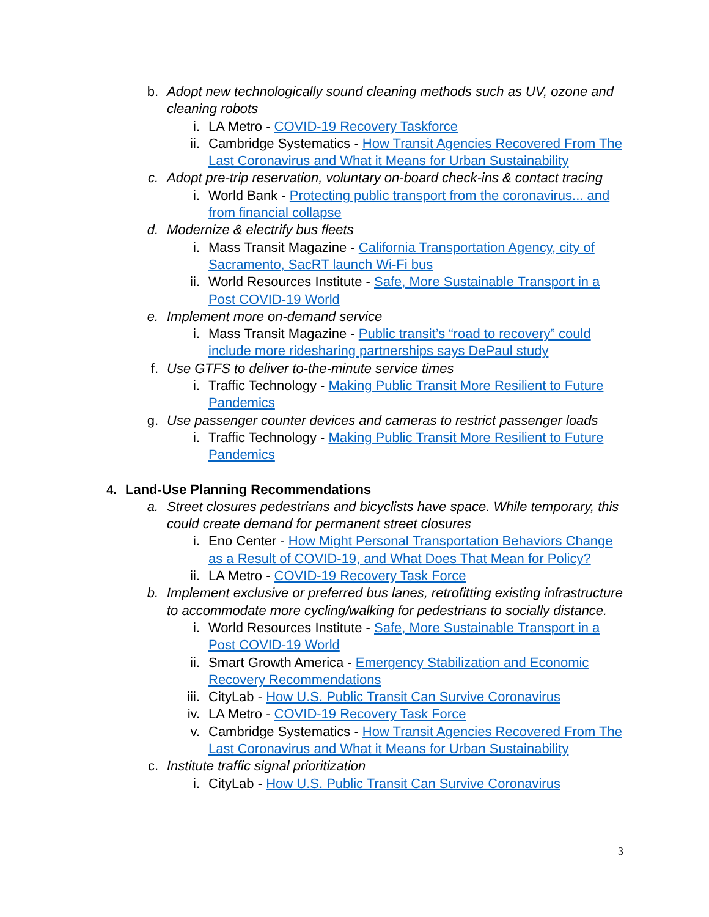b. Adopt new technologically sound cleaning methods such as UV, ozone and cleaning robots
i. LA Metro - COVID-19 Recovery Taskforce
ii. Cambridge Systematics - How Transit Agencies Recovered From The Last Coronavirus and What it Means for Urban Sustainability
c. Adopt pre-trip reservation, voluntary on-board check-ins & contact tracing
i. World Bank - Protecting public transport from the coronavirus... and from financial collapse
d. Modernize & electrify bus fleets
i. Mass Transit Magazine - California Transportation Agency, city of Sacramento, SacRT launch Wi-Fi bus
ii. World Resources Institute - Safe, More Sustainable Transport in a Post COVID-19 World
e. Implement more on-demand service
i. Mass Transit Magazine - Public transit’s “road to recovery” could include more ridesharing partnerships says DePaul study
f. Use GTFS to deliver to-the-minute service times
i. Traffic Technology - Making Public Transit More Resilient to Future Pandemics
g. Use passenger counter devices and cameras to restrict passenger loads
i. Traffic Technology - Making Public Transit More Resilient to Future Pandemics
4. Land-Use Planning Recommendations
a. Street closures pedestrians and bicyclists have space. While temporary, this could create demand for permanent street closures
i. Eno Center - How Might Personal Transportation Behaviors Change as a Result of COVID-19, and What Does That Mean for Policy?
ii. LA Metro - COVID-19 Recovery Task Force
b. Implement exclusive or preferred bus lanes, retrofitting existing infrastructure to accommodate more cycling/walking for pedestrians to socially distance.
i. World Resources Institute - Safe, More Sustainable Transport in a Post COVID-19 World
ii. Smart Growth America - Emergency Stabilization and Economic Recovery Recommendations
iii. CityLab - How U.S. Public Transit Can Survive Coronavirus
iv. LA Metro - COVID-19 Recovery Task Force
v. Cambridge Systematics - How Transit Agencies Recovered From The Last Coronavirus and What it Means for Urban Sustainability
c. Institute traffic signal prioritization
i. CityLab - How U.S. Public Transit Can Survive Coronavirus
3